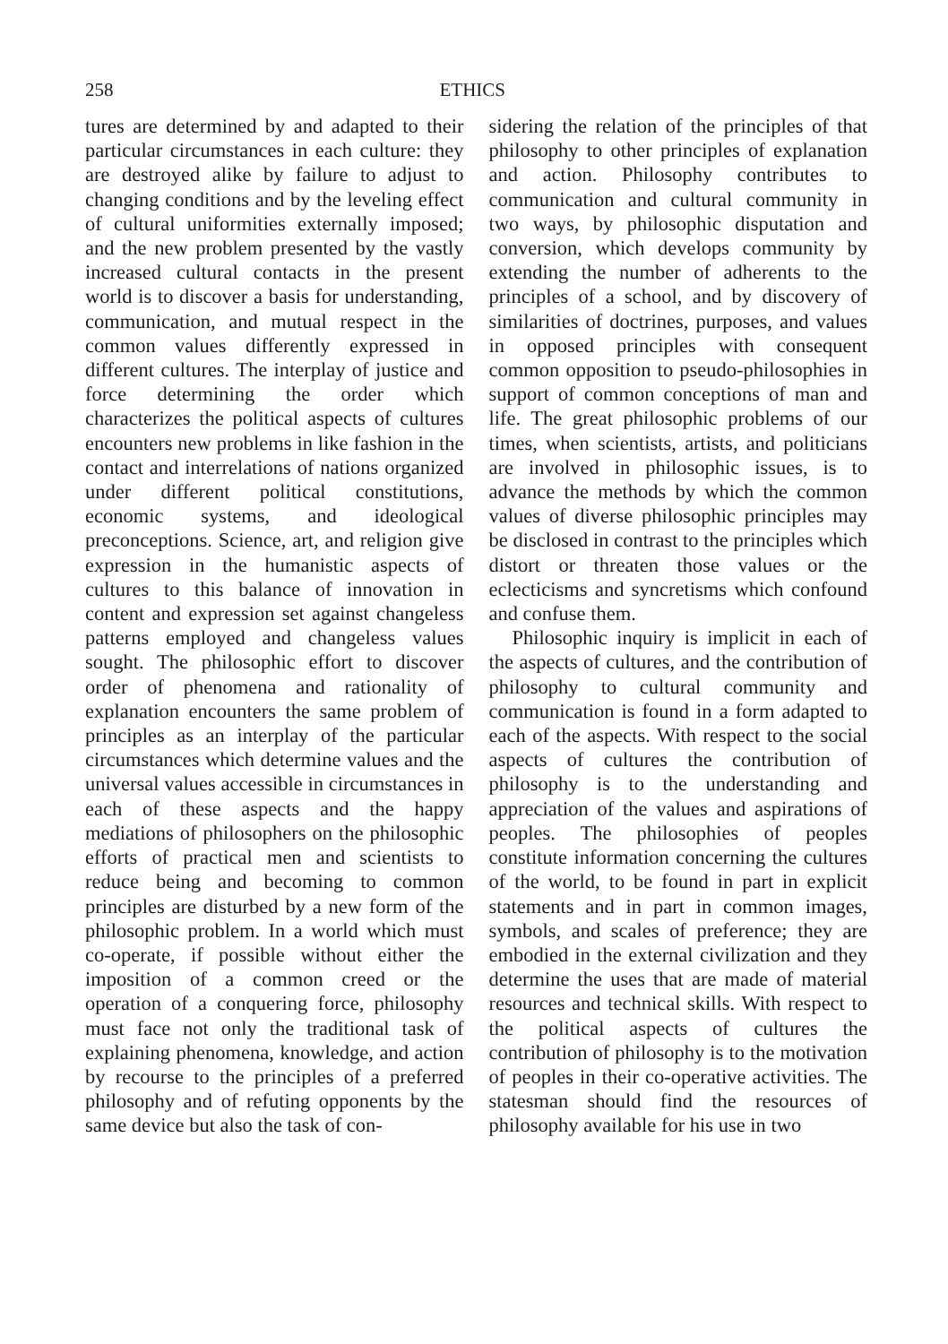258 ETHICS
tures are determined by and adapted to their particular circumstances in each culture: they are destroyed alike by failure to adjust to changing conditions and by the leveling effect of cultural uniformities externally imposed; and the new problem presented by the vastly increased cultural contacts in the present world is to discover a basis for understanding, communication, and mutual respect in the common values differently expressed in different cultures. The interplay of justice and force determining the order which characterizes the political aspects of cultures encounters new problems in like fashion in the contact and interrelations of nations organized under different political constitutions, economic systems, and ideological preconceptions. Science, art, and religion give expression in the humanistic aspects of cultures to this balance of innovation in content and expression set against changeless patterns employed and changeless values sought. The philosophic effort to discover order of phenomena and rationality of explanation encounters the same problem of principles as an interplay of the particular circumstances which determine values and the universal values accessible in circumstances in each of these aspects and the happy mediations of philosophers on the philosophic efforts of practical men and scientists to reduce being and becoming to common principles are disturbed by a new form of the philosophic problem. In a world which must co-operate, if possible without either the imposition of a common creed or the operation of a conquering force, philosophy must face not only the traditional task of explaining phenomena, knowledge, and action by recourse to the principles of a preferred philosophy and of refuting opponents by the same device but also the task of con-
sidering the relation of the principles of that philosophy to other principles of explanation and action. Philosophy contributes to communication and cultural community in two ways, by philosophic disputation and conversion, which develops community by extending the number of adherents to the principles of a school, and by discovery of similarities of doctrines, purposes, and values in opposed principles with consequent common opposition to pseudo-philosophies in support of common conceptions of man and life. The great philosophic problems of our times, when scientists, artists, and politicians are involved in philosophic issues, is to advance the methods by which the common values of diverse philosophic principles may be disclosed in contrast to the principles which distort or threaten those values or the eclecticisms and syncretisms which confound and confuse them.
Philosophic inquiry is implicit in each of the aspects of cultures, and the contribution of philosophy to cultural community and communication is found in a form adapted to each of the aspects. With respect to the social aspects of cultures the contribution of philosophy is to the understanding and appreciation of the values and aspirations of peoples. The philosophies of peoples constitute information concerning the cultures of the world, to be found in part in explicit statements and in part in common images, symbols, and scales of preference; they are embodied in the external civilization and they determine the uses that are made of material resources and technical skills. With respect to the political aspects of cultures the contribution of philosophy is to the motivation of peoples in their co-operative activities. The statesman should find the resources of philosophy available for his use in two